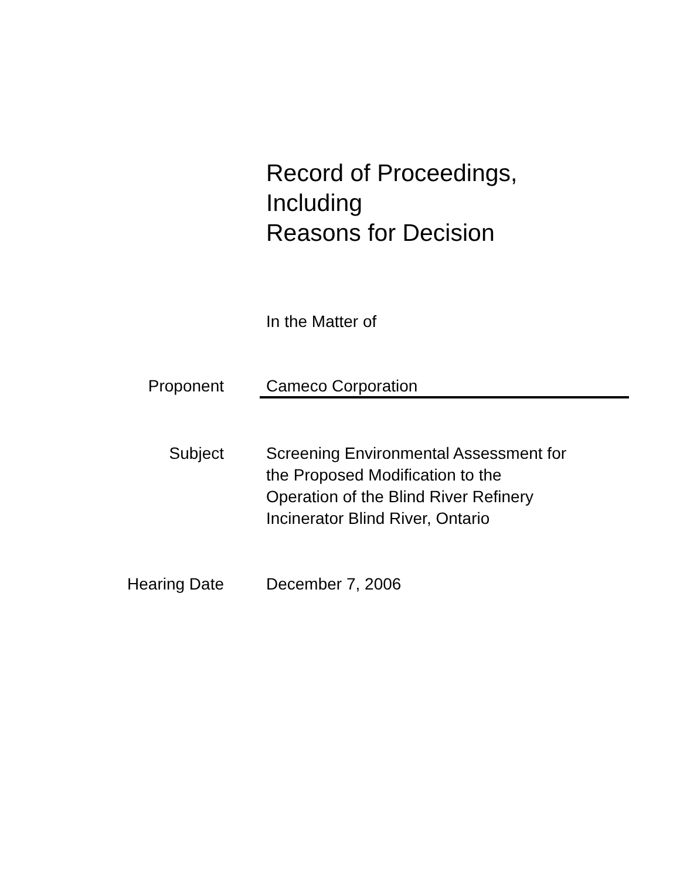Record of Proceedings,
Including
Reasons for Decision
In the Matter of
Proponent Cameco Corporation
Subject Screening Environmental Assessment for
the Proposed Modification to the
Operation of the Blind River Refinery
Incinerator Blind River, Ontario
Hearing Date December 7, 2006